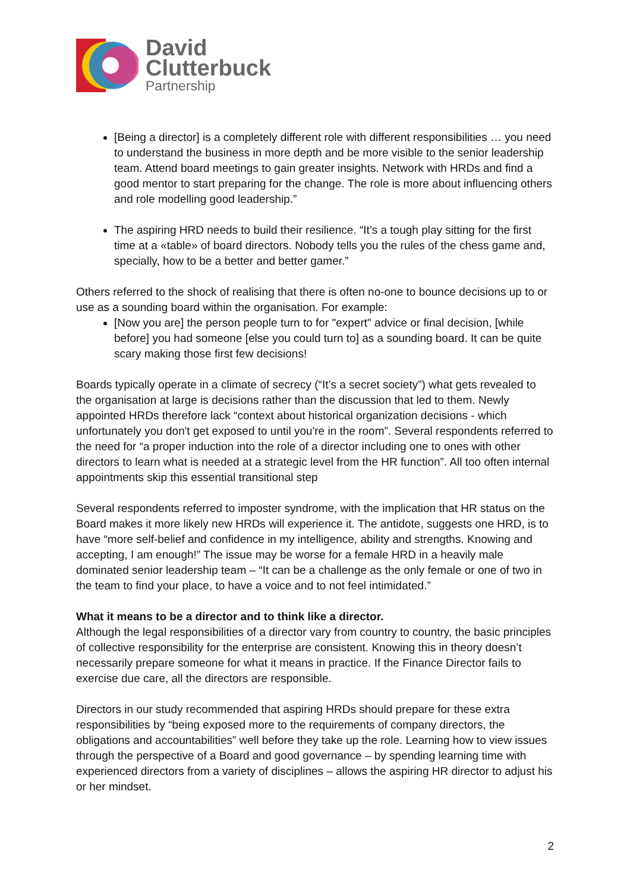David
Clutterbuck
Partnership
[Being a director] is a completely different role with different responsibilities … you need to understand the business in more depth and be more visible to the senior leadership team. Attend board meetings to gain greater insights. Network with HRDs and find a good mentor to start preparing for the change. The role is more about influencing others and role modelling good leadership.”
The aspiring HRD needs to build their resilience. “It’s a tough play sitting for the first time at a «table» of board directors. Nobody tells you the rules of the chess game and, specially, how to be a better and better gamer.”
Others referred to the shock of realising that there is often no-one to bounce decisions up to or use as a sounding board within the organisation. For example:
[Now you are] the person people turn to for "expert" advice or final decision, [while before] you had someone [else you could turn to] as a sounding board. It can be quite scary making those first few decisions!
Boards typically operate in a climate of secrecy (“It’s a secret society”) what gets revealed to the organisation at large is decisions rather than the discussion that led to them. Newly appointed HRDs therefore lack “context about historical organization decisions - which unfortunately you don't get exposed to until you're in the room”. Several respondents referred to the need for “a proper induction into the role of a director including one to ones with other directors to learn what is needed at a strategic level from the HR function”. All too often internal appointments skip this essential transitional step
Several respondents referred to imposter syndrome, with the implication that HR status on the Board makes it more likely new HRDs will experience it. The antidote, suggests one HRD, is to have “more self-belief and confidence in my intelligence, ability and strengths. Knowing and accepting, I am enough!” The issue may be worse for a female HRD in a heavily male dominated senior leadership team – “It can be a challenge as the only female or one of two in the team to find your place, to have a voice and to not feel intimidated.”
What it means to be a director and to think like a director.
Although the legal responsibilities of a director vary from country to country, the basic principles of collective responsibility for the enterprise are consistent. Knowing this in theory doesn’t necessarily prepare someone for what it means in practice. If the Finance Director fails to exercise due care, all the directors are responsible.
Directors in our study recommended that aspiring HRDs should prepare for these extra responsibilities by “being exposed more to the requirements of company directors, the obligations and accountabilities” well before they take up the role. Learning how to view issues through the perspective of a Board and good governance – by spending learning time with experienced directors from a variety of disciplines – allows the aspiring HR director to adjust his or her mindset.
2